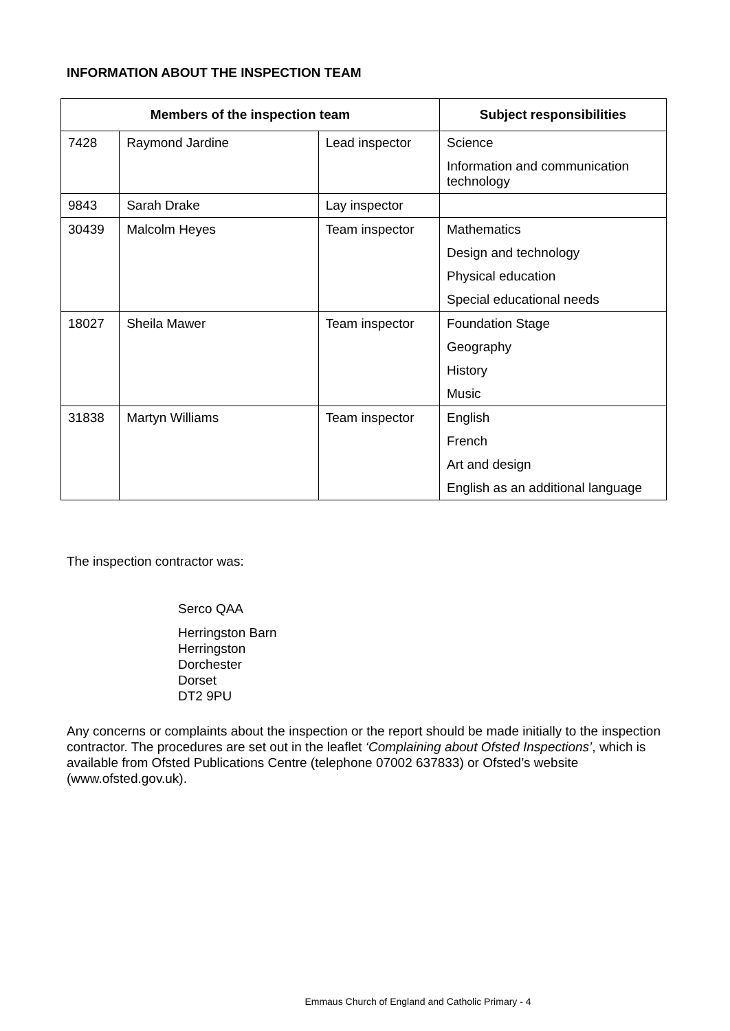INFORMATION ABOUT THE INSPECTION TEAM
| Members of the inspection team | | | Subject responsibilities |
| --- | --- | --- | --- |
| 7428 | Raymond Jardine | Lead inspector | Science Information and communication technology |
| 9843 | Sarah Drake | Lay inspector | |
| 30439 | Malcolm Heyes | Team inspector | Mathematics Design and technology Physical education Special educational needs |
| 18027 | Sheila Mawer | Team inspector | Foundation Stage Geography History Music |
| 31838 | Martyn Williams | Team inspector | English French Art and design English as an additional language |
The inspection contractor was:
Serco QAA
Herringston Barn
Herringston
Dorchester
Dorset
DT2 9PU
Any concerns or complaints about the inspection or the report should be made initially to the inspection contractor. The procedures are set out in the leaflet ‘Complaining about Ofsted Inspections’, which is available from Ofsted Publications Centre (telephone 07002 637833) or Ofsted’s website (www.ofsted.gov.uk).
Emmaus Church of England and Catholic Primary - 4